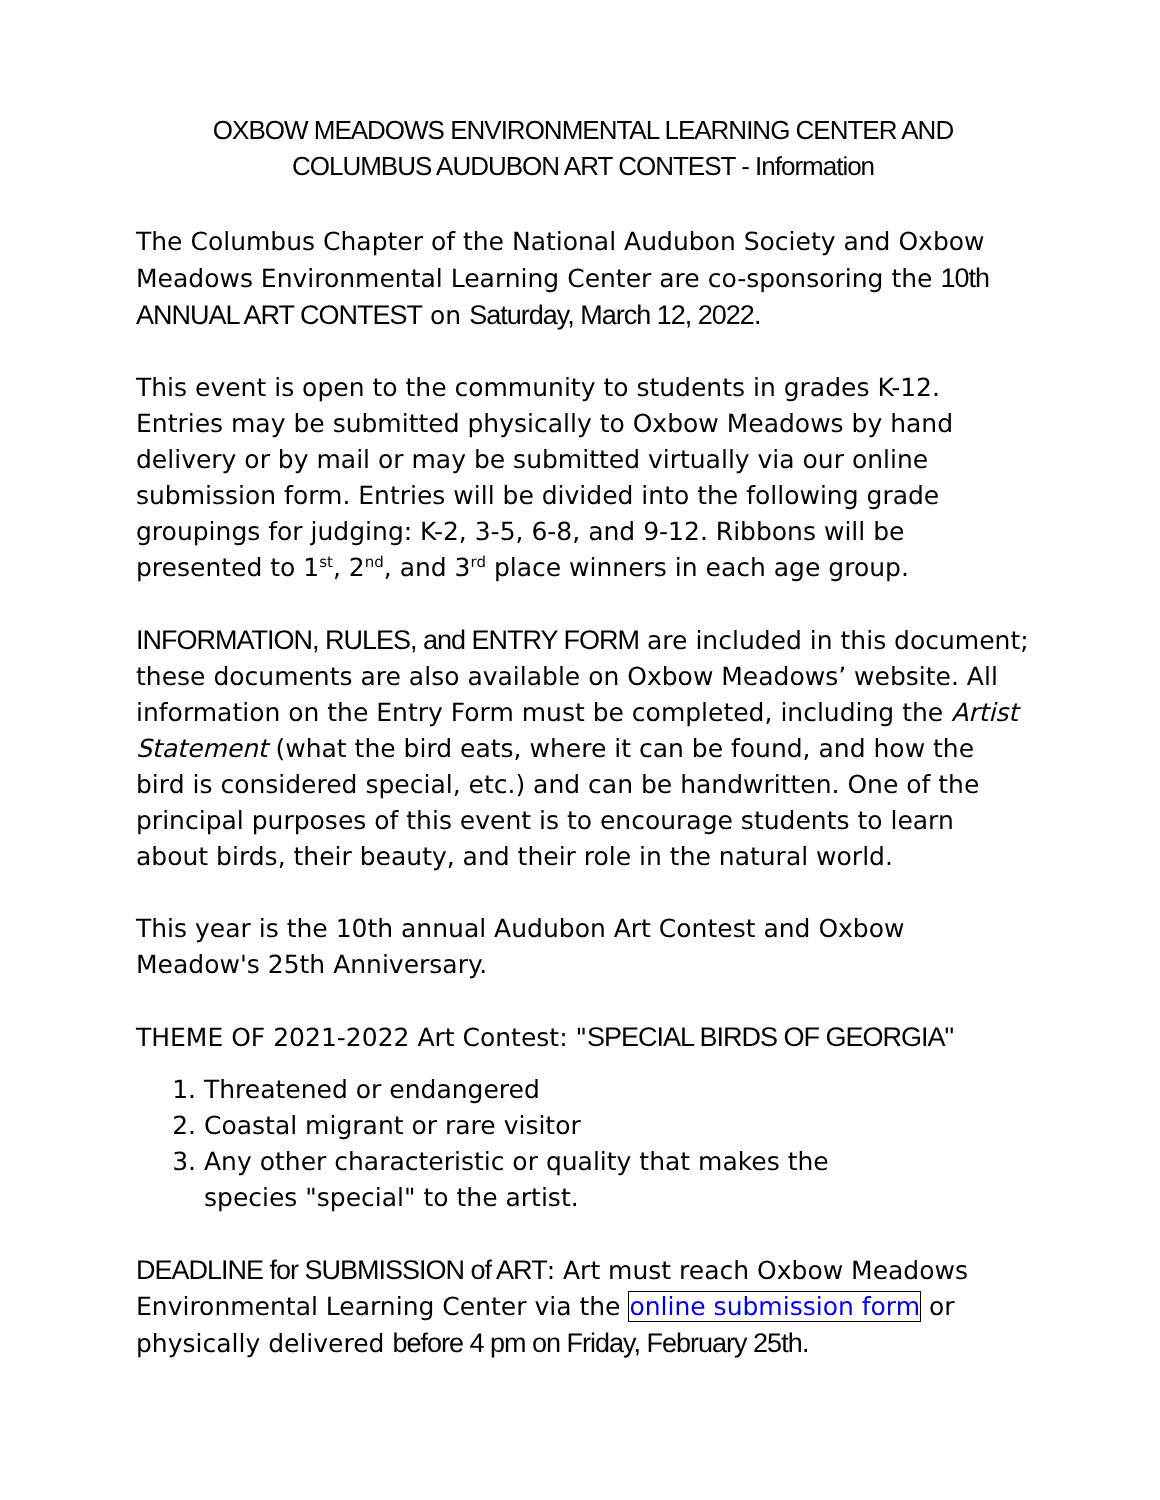OXBOW MEADOWS ENVIRONMENTAL LEARNING CENTER AND
COLUMBUS AUDUBON ART CONTEST - Information
The Columbus Chapter of the National Audubon Society and Oxbow Meadows Environmental Learning Center are co-sponsoring the 10th ANNUAL ART CONTEST on Saturday, March 12, 2022.
This event is open to the community to students in grades K-12. Entries may be submitted physically to Oxbow Meadows by hand delivery or by mail or may be submitted virtually via our online submission form. Entries will be divided into the following grade groupings for judging: K-2, 3-5, 6-8, and 9-12. Ribbons will be presented to 1<sup>st</sup>, 2<sup>nd</sup>, and 3<sup>rd</sup> place winners in each age group.
INFORMATION, RULES, and ENTRY FORM are included in this document; these documents are also available on Oxbow Meadows’ website. All information on the Entry Form must be completed, including the Artist Statement (what the bird eats, where it can be found, and how the bird is considered special, etc.) and can be handwritten. One of the principal purposes of this event is to encourage students to learn about birds, their beauty, and their role in the natural world.
This year is the 10th annual Audubon Art Contest and Oxbow Meadow's 25th Anniversary.
THEME OF 2021-2022 Art Contest: "SPECIAL BIRDS OF GEORGIA"
1. Threatened or endangered
2. Coastal migrant or rare visitor
3. Any other characteristic or quality that makes the species "special" to the artist.
DEADLINE for SUBMISSION of ART: Art must reach Oxbow Meadows Environmental Learning Center via the online submission form or physically delivered before 4 pm on Friday, February 25th.